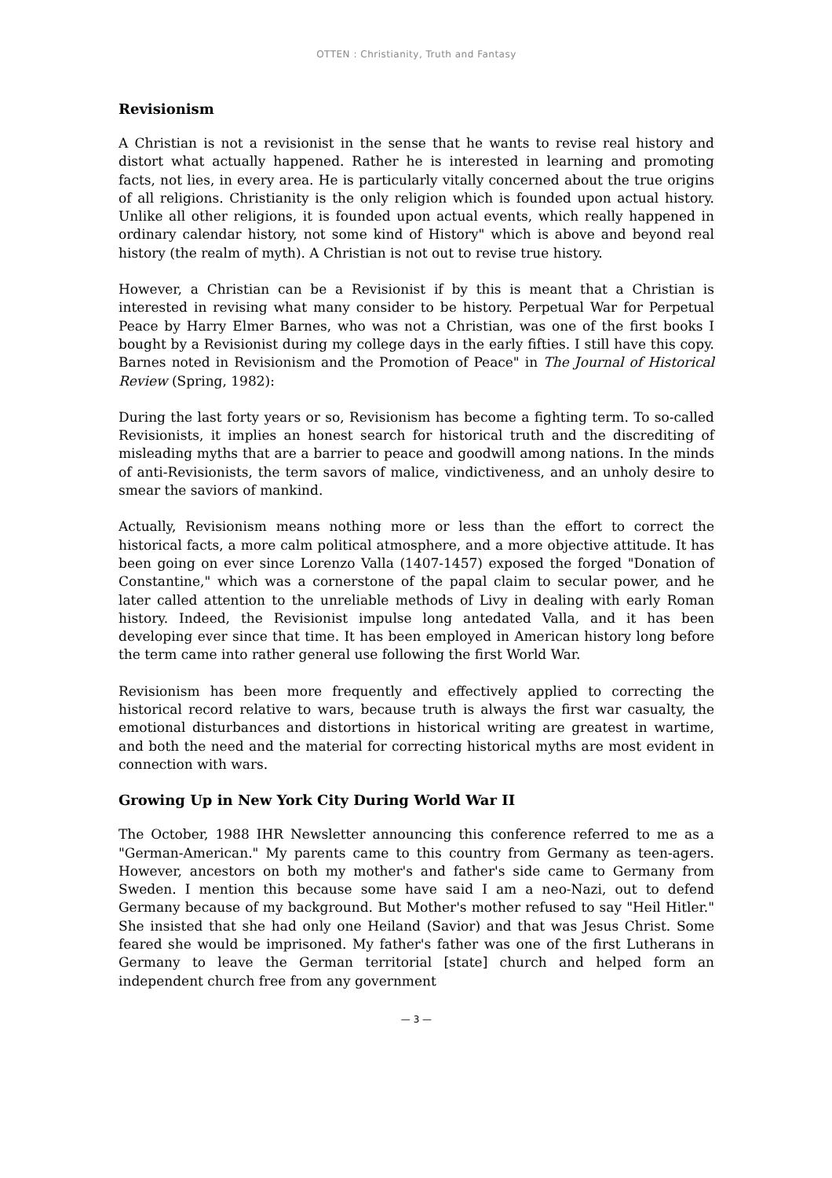OTTEN : Christianity, Truth and Fantasy
Revisionism
A Christian is not a revisionist in the sense that he wants to revise real history and distort what actually happened. Rather he is interested in learning and promoting facts, not lies, in every area. He is particularly vitally concerned about the true origins of all religions. Christianity is the only religion which is founded upon actual history. Unlike all other religions, it is founded upon actual events, which really happened in ordinary calendar history, not some kind of History" which is above and beyond real history (the realm of myth). A Christian is not out to revise true history.
However, a Christian can be a Revisionist if by this is meant that a Christian is interested in revising what many consider to be history. Perpetual War for Perpetual Peace by Harry Elmer Barnes, who was not a Christian, was one of the first books I bought by a Revisionist during my college days in the early fifties. I still have this copy. Barnes noted in Revisionism and the Promotion of Peace" in The Journal of Historical Review (Spring, 1982):
During the last forty years or so, Revisionism has become a fighting term. To so-called Revisionists, it implies an honest search for historical truth and the discrediting of misleading myths that are a barrier to peace and goodwill among nations. In the minds of anti-Revisionists, the term savors of malice, vindictiveness, and an unholy desire to smear the saviors of mankind.
Actually, Revisionism means nothing more or less than the effort to correct the historical facts, a more calm political atmosphere, and a more objective attitude. It has been going on ever since Lorenzo Valla (1407-1457) exposed the forged "Donation of Constantine," which was a cornerstone of the papal claim to secular power, and he later called attention to the unreliable methods of Livy in dealing with early Roman history. Indeed, the Revisionist impulse long antedated Valla, and it has been developing ever since that time. It has been employed in American history long before the term came into rather general use following the first World War.
Revisionism has been more frequently and effectively applied to correcting the historical record relative to wars, because truth is always the first war casualty, the emotional disturbances and distortions in historical writing are greatest in wartime, and both the need and the material for correcting historical myths are most evident in connection with wars.
Growing Up in New York City During World War II
The October, 1988 IHR Newsletter announcing this conference referred to me as a "German-American." My parents came to this country from Germany as teen-agers. However, ancestors on both my mother's and father's side came to Germany from Sweden. I mention this because some have said I am a neo-Nazi, out to defend Germany because of my background. But Mother's mother refused to say "Heil Hitler." She insisted that she had only one Heiland (Savior) and that was Jesus Christ. Some feared she would be imprisoned. My father's father was one of the first Lutherans in Germany to leave the German territorial [state] church and helped form an independent church free from any government
— 3 —